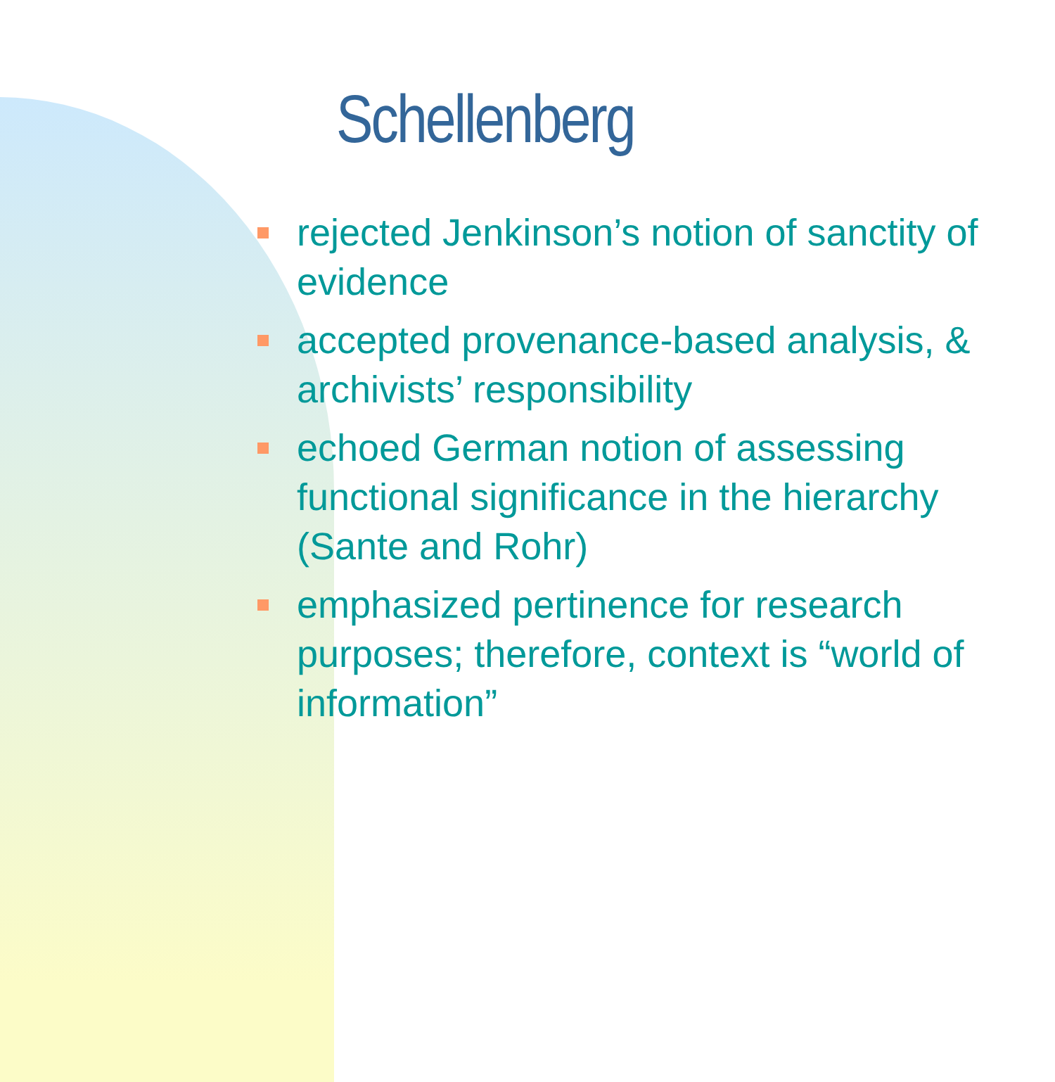Schellenberg
rejected Jenkinson’s notion of sanctity of evidence
accepted provenance-based analysis, & archivists’ responsibility
echoed German notion of assessing functional significance in the hierarchy (Sante and Rohr)
emphasized pertinence for research purposes; therefore, context is “world of information”